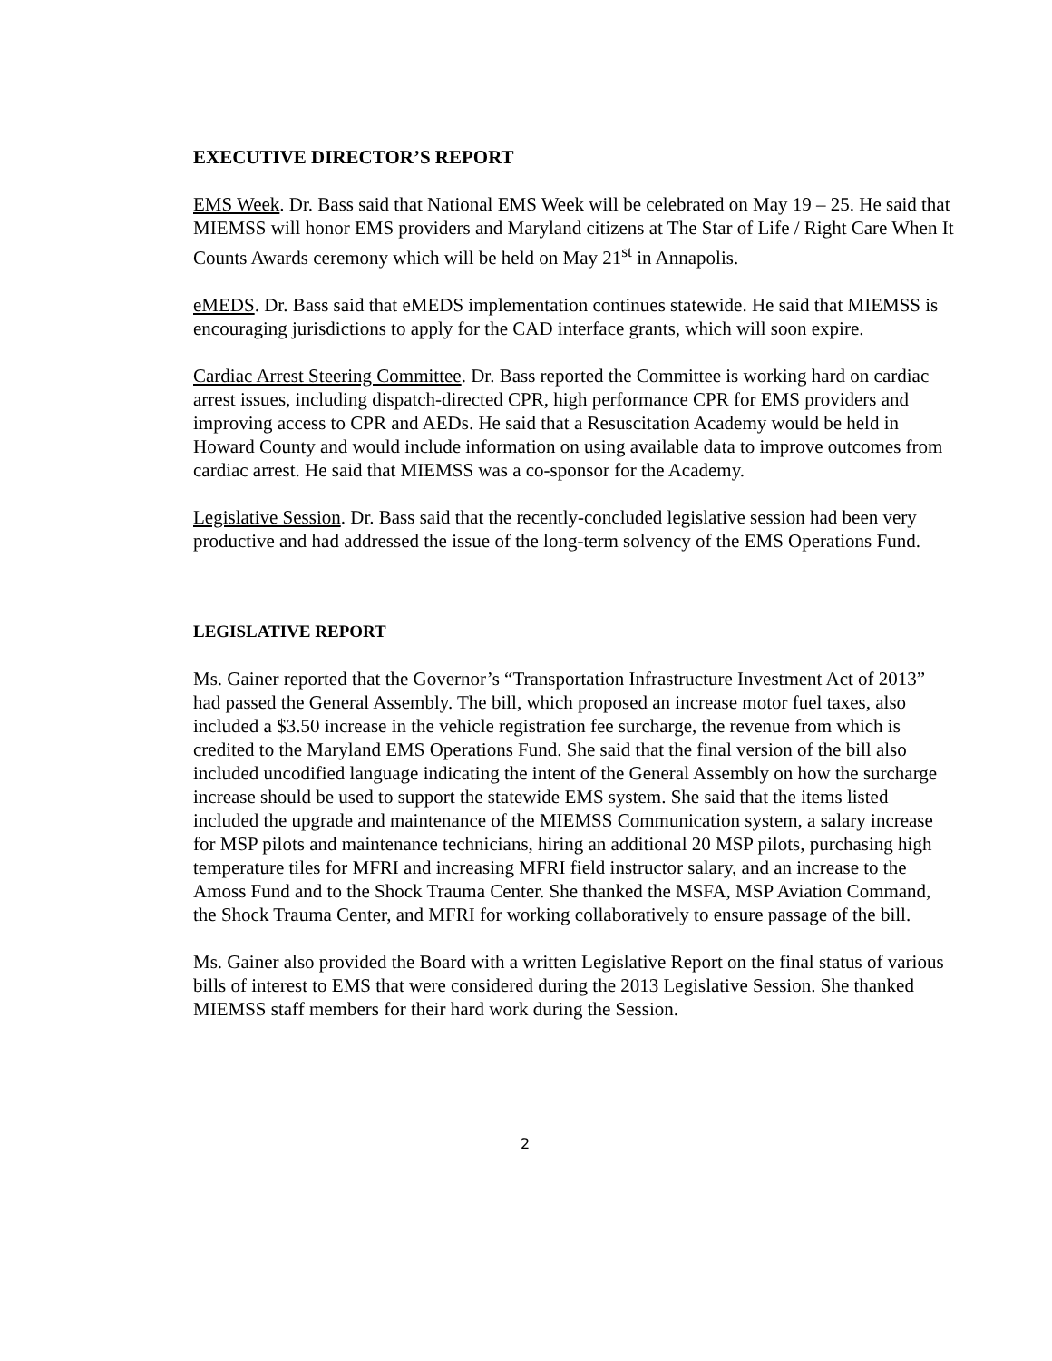EXECUTIVE DIRECTOR’S REPORT
EMS Week. Dr. Bass said that National EMS Week will be celebrated on May 19 – 25. He said that MIEMSS will honor EMS providers and Maryland citizens at The Star of Life / Right Care When It Counts Awards ceremony which will be held on May 21<sup>st</sup> in Annapolis.
eMEDS. Dr. Bass said that eMEDS implementation continues statewide. He said that MIEMSS is encouraging jurisdictions to apply for the CAD interface grants, which will soon expire.
Cardiac Arrest Steering Committee. Dr. Bass reported the Committee is working hard on cardiac arrest issues, including dispatch-directed CPR, high performance CPR for EMS providers and improving access to CPR and AEDs. He said that a Resuscitation Academy would be held in Howard County and would include information on using available data to improve outcomes from cardiac arrest. He said that MIEMSS was a co-sponsor for the Academy.
Legislative Session. Dr. Bass said that the recently-concluded legislative session had been very productive and had addressed the issue of the long-term solvency of the EMS Operations Fund.
LEGISLATIVE REPORT
Ms. Gainer reported that the Governor’s “Transportation Infrastructure Investment Act of 2013” had passed the General Assembly. The bill, which proposed an increase motor fuel taxes, also included a $3.50 increase in the vehicle registration fee surcharge, the revenue from which is credited to the Maryland EMS Operations Fund. She said that the final version of the bill also included uncodified language indicating the intent of the General Assembly on how the surcharge increase should be used to support the statewide EMS system. She said that the items listed included the upgrade and maintenance of the MIEMSS Communication system, a salary increase for MSP pilots and maintenance technicians, hiring an additional 20 MSP pilots, purchasing high temperature tiles for MFRI and increasing MFRI field instructor salary, and an increase to the Amoss Fund and to the Shock Trauma Center. She thanked the MSFA, MSP Aviation Command, the Shock Trauma Center, and MFRI for working collaboratively to ensure passage of the bill.
Ms. Gainer also provided the Board with a written Legislative Report on the final status of various bills of interest to EMS that were considered during the 2013 Legislative Session. She thanked MIEMSS staff members for their hard work during the Session.
2